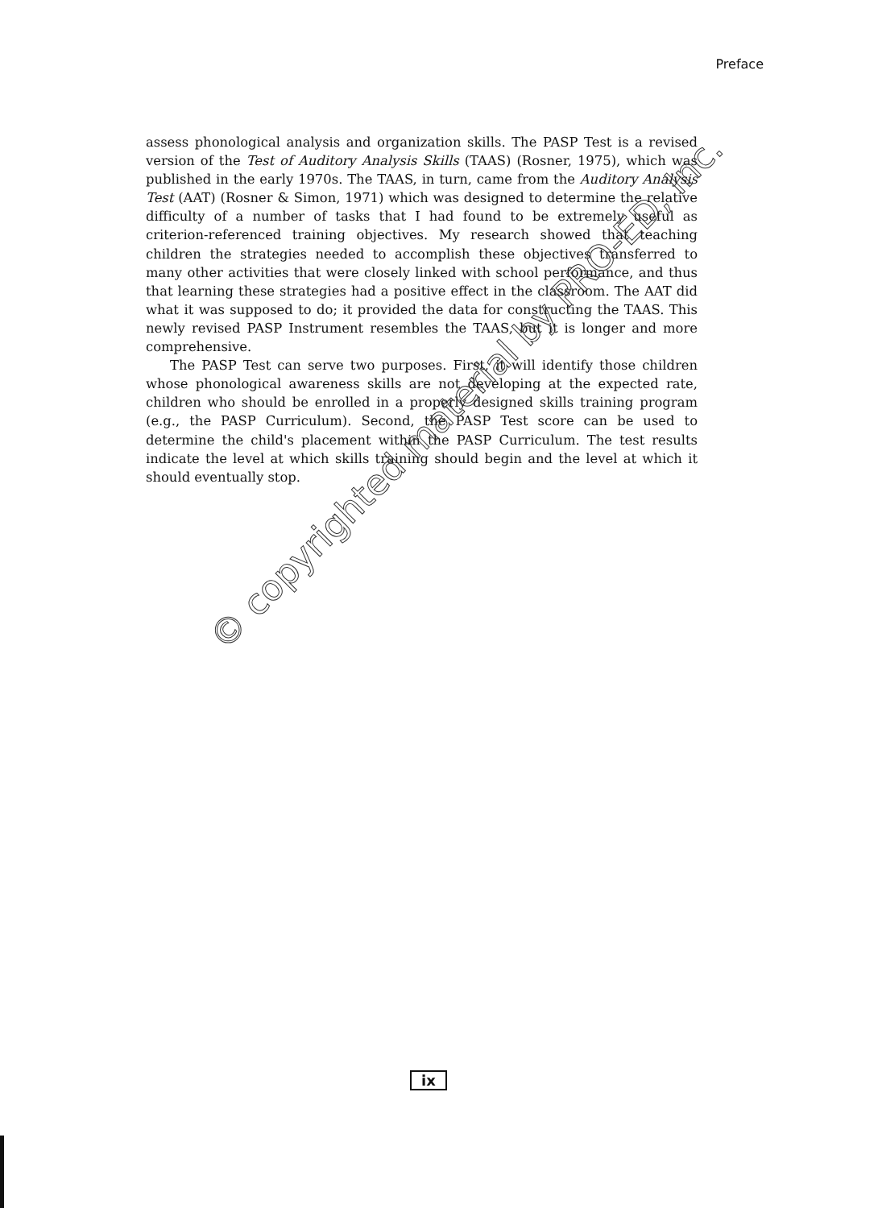Preface
assess phonological analysis and organization skills. The PASP Test is a revised version of the Test of Auditory Analysis Skills (TAAS) (Rosner, 1975), which was published in the early 1970s. The TAAS, in turn, came from the Auditory Analysis Test (AAT) (Rosner & Simon, 1971) which was designed to determine the relative difficulty of a number of tasks that I had found to be extremely useful as criterion-referenced training objectives. My research showed that teaching children the strategies needed to accomplish these objectives transferred to many other activities that were closely linked with school performance, and thus that learning these strategies had a positive effect in the classroom. The AAT did what it was supposed to do; it provided the data for constructing the TAAS. This newly revised PASP Instrument resembles the TAAS, but it is longer and more comprehensive.
The PASP Test can serve two purposes. First, it will identify those children whose phonological awareness skills are not developing at the expected rate, children who should be enrolled in a properly designed skills training program (e.g., the PASP Curriculum). Second, the PASP Test score can be used to determine the child's placement within the PASP Curriculum. The test results indicate the level at which skills training should begin and the level at which it should eventually stop.
© copyrighted material by PRO-ED, Inc.
ix